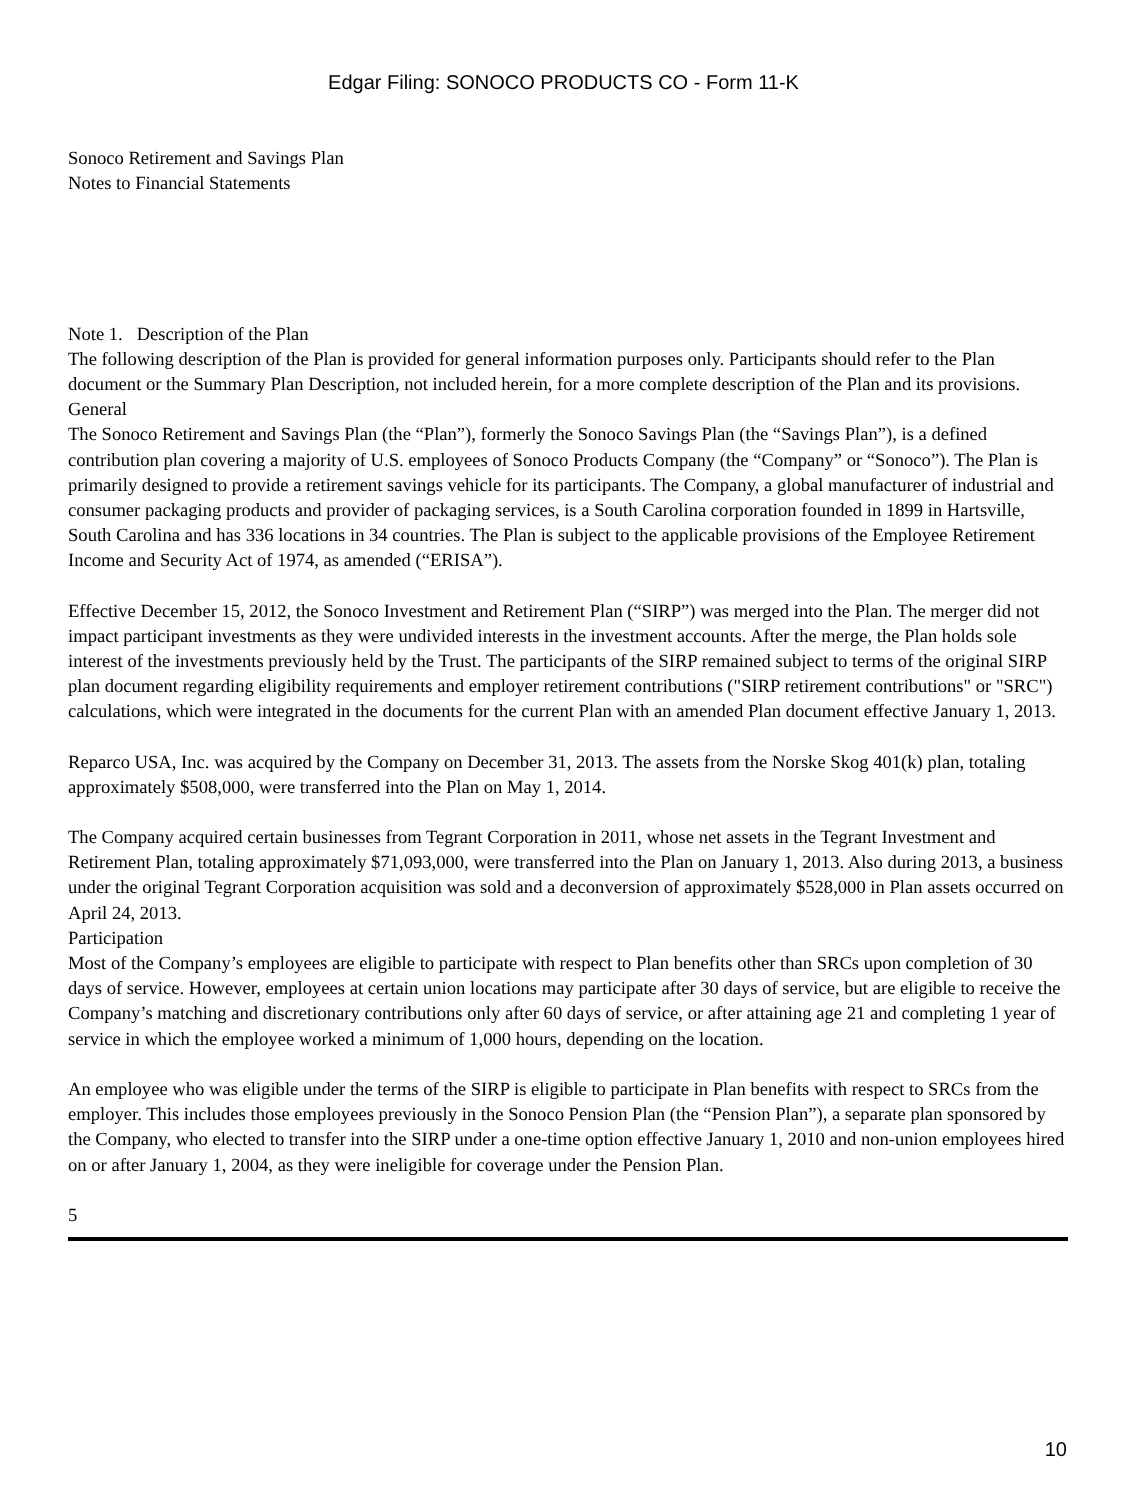Edgar Filing: SONOCO PRODUCTS CO - Form 11-K
Sonoco Retirement and Savings Plan
Notes to Financial Statements
Note 1. Description of the Plan
The following description of the Plan is provided for general information purposes only. Participants should refer to the Plan document or the Summary Plan Description, not included herein, for a more complete description of the Plan and its provisions.
General
The Sonoco Retirement and Savings Plan (the “Plan”), formerly the Sonoco Savings Plan (the “Savings Plan”), is a defined contribution plan covering a majority of U.S. employees of Sonoco Products Company (the “Company” or “Sonoco”). The Plan is primarily designed to provide a retirement savings vehicle for its participants. The Company, a global manufacturer of industrial and consumer packaging products and provider of packaging services, is a South Carolina corporation founded in 1899 in Hartsville, South Carolina and has 336 locations in 34 countries. The Plan is subject to the applicable provisions of the Employee Retirement Income and Security Act of 1974, as amended (“ERISA”).
Effective December 15, 2012, the Sonoco Investment and Retirement Plan (“SIRP”) was merged into the Plan. The merger did not impact participant investments as they were undivided interests in the investment accounts. After the merge, the Plan holds sole interest of the investments previously held by the Trust. The participants of the SIRP remained subject to terms of the original SIRP plan document regarding eligibility requirements and employer retirement contributions ("SIRP retirement contributions" or "SRC") calculations, which were integrated in the documents for the current Plan with an amended Plan document effective January 1, 2013.
Reparco USA, Inc. was acquired by the Company on December 31, 2013. The assets from the Norske Skog 401(k) plan, totaling approximately $508,000, were transferred into the Plan on May 1, 2014.
The Company acquired certain businesses from Tegrant Corporation in 2011, whose net assets in the Tegrant Investment and Retirement Plan, totaling approximately $71,093,000, were transferred into the Plan on January 1, 2013. Also during 2013, a business under the original Tegrant Corporation acquisition was sold and a deconversion of approximately $528,000 in Plan assets occurred on April 24, 2013.
Participation
Most of the Company’s employees are eligible to participate with respect to Plan benefits other than SRCs upon completion of 30 days of service. However, employees at certain union locations may participate after 30 days of service, but are eligible to receive the Company’s matching and discretionary contributions only after 60 days of service, or after attaining age 21 and completing 1 year of service in which the employee worked a minimum of 1,000 hours, depending on the location.
An employee who was eligible under the terms of the SIRP is eligible to participate in Plan benefits with respect to SRCs from the employer. This includes those employees previously in the Sonoco Pension Plan (the “Pension Plan”), a separate plan sponsored by the Company, who elected to transfer into the SIRP under a one-time option effective January 1, 2010 and non-union employees hired on or after January 1, 2004, as they were ineligible for coverage under the Pension Plan.
5
10